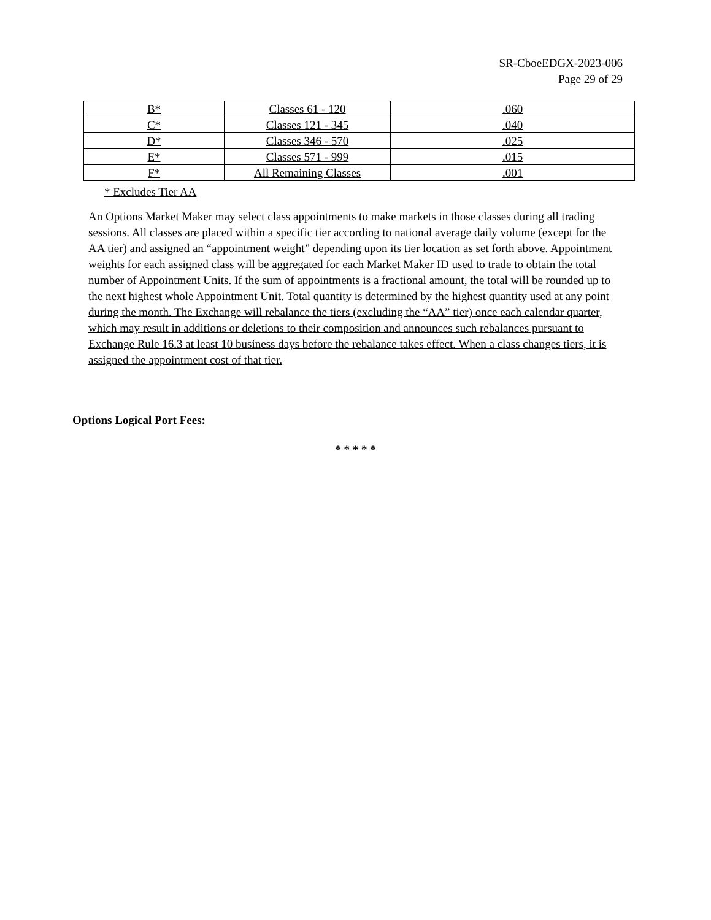SR-CboeEDGX-2023-006
Page 29 of 29
| B* | Classes 61 - 120 | .060 |
| C* | Classes 121 - 345 | .040 |
| D* | Classes 346 - 570 | .025 |
| E* | Classes 571 - 999 | .015 |
| F* | All Remaining Classes | .001 |
* Excludes Tier AA
An Options Market Maker may select class appointments to make markets in those classes during all trading sessions. All classes are placed within a specific tier according to national average daily volume (except for the AA tier) and assigned an “appointment weight” depending upon its tier location as set forth above. Appointment weights for each assigned class will be aggregated for each Market Maker ID used to trade to obtain the total number of Appointment Units. If the sum of appointments is a fractional amount, the total will be rounded up to the next highest whole Appointment Unit. Total quantity is determined by the highest quantity used at any point during the month. The Exchange will rebalance the tiers (excluding the “AA” tier) once each calendar quarter, which may result in additions or deletions to their composition and announces such rebalances pursuant to Exchange Rule 16.3 at least 10 business days before the rebalance takes effect. When a class changes tiers, it is assigned the appointment cost of that tier.
Options Logical Port Fees:
* * * * *